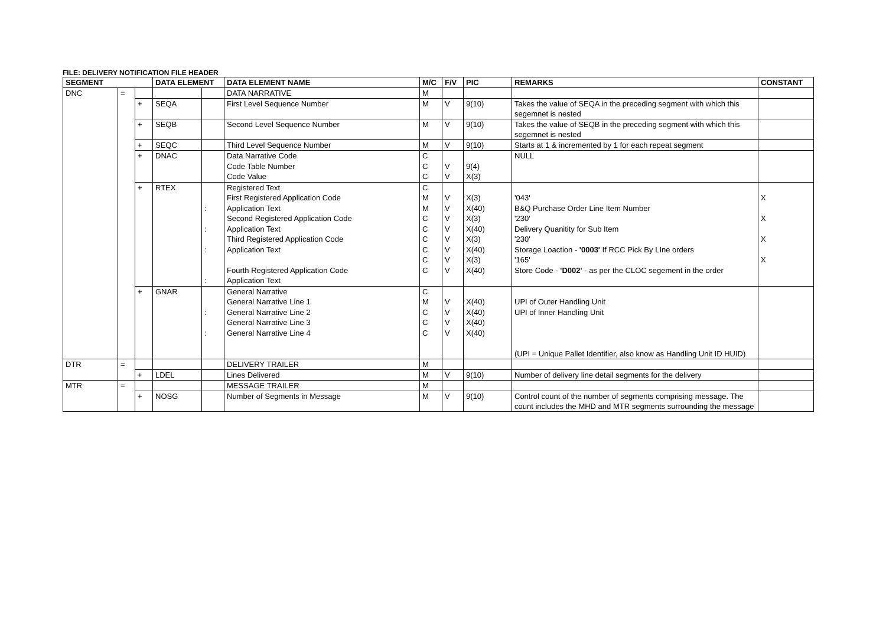FILE: DELIVERY NOTIFICATION FILE HEADER
| SEGMENT | | | DATA ELEMENT | | DATA ELEMENT NAME | M/C | F/V | PIC | REMARKS | CONSTANT |
| --- | --- | --- | --- | --- | --- | --- | --- | --- | --- | --- |
| DNC | = | | | | DATA NARRATIVE | M | | | | |
| | | + | SEQA | | First Level Sequence Number | M | V | 9(10) | Takes the value of SEQA in the preceding segment with which this segemnet is nested | |
| | | + | SEQB | | Second Level Sequence Number | M | V | 9(10) | Takes the value of SEQB in the preceding segment with which this segemnet is nested | |
| | | + | SEQC | | Third Level Sequence Number | M | V | 9(10) | Starts at 1 & incremented by 1 for each repeat segment | |
| | | + | DNAC | | Data Narrative Code Code Table Number Code Value | C C C | V V | 9(4) X(3) | NULL | |
| | | + | RTEX | : : : : | Registered Text First Registered Application Code Application Text Second Registered Application Code Application Text Third Registered Application Code Application Text Fourth Registered Application Code Application Text | C M M C C C C C C | V V V V V V V V | X(3) X(40) X(3) X(40) X(3) X(40) X(3) X(40) | '043' B&Q Purchase Order Line Item Number '230' Delivery Quanitity for Sub Item '230' Storage Loaction - '0003' If RCC Pick By LIne orders '165' Store Code - 'D002' - as per the CLOC segement in the order | X X X X |
| | | + | GNAR | : : | General Narrative General Narrative Line 1 General Narrative Line 2 General Narrative Line 3 General Narrative Line 4 | C M C C C | V V V V | X(40) X(40) X(40) X(40) | UPI of Outer Handling Unit UPI of Inner Handling Unit (UPI = Unique Pallet Identifier, also know as Handling Unit ID HUID) | |
| DTR | = | | | | DELIVERY TRAILER | M | | | | |
| | | + | LDEL | | Lines Delivered | M | V | 9(10) | Number of delivery line detail segments for the delivery | |
| MTR | = | | | | MESSAGE TRAILER | M | | | | |
| | | + | NOSG | | Number of Segments in Message | M | V | 9(10) | Control count of the number of segments comprising message. The count includes the MHD and MTR segments surrounding the message | |